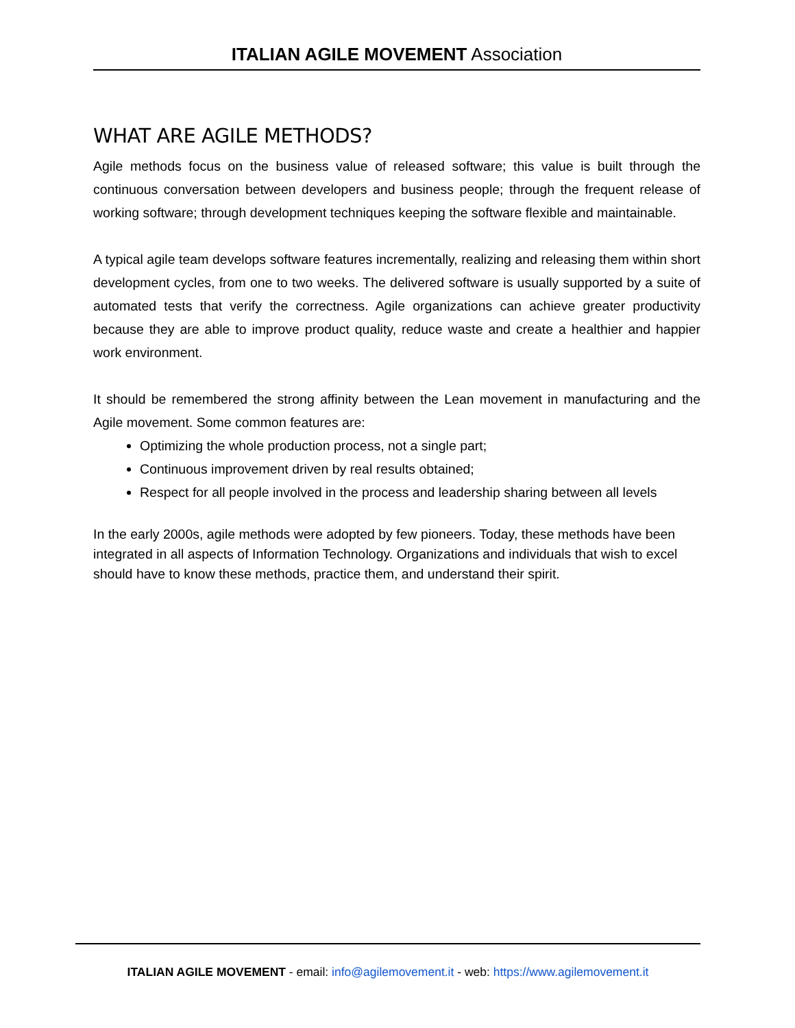ITALIAN AGILE MOVEMENT Association
WHAT ARE AGILE METHODS?
Agile methods focus on the business value of released software; this value is built through the continuous conversation between developers and business people; through the frequent release of working software; through development techniques keeping the software flexible and maintainable.
A typical agile team develops software features incrementally, realizing and releasing them within short development cycles, from one to two weeks. The delivered software is usually supported by a suite of automated tests that verify the correctness. Agile organizations can achieve greater productivity because they are able to improve product quality, reduce waste and create a healthier and happier work environment.
It should be remembered the strong affinity between the Lean movement in manufacturing and the Agile movement. Some common features are:
Optimizing the whole production process, not a single part;
Continuous improvement driven by real results obtained;
Respect for all people involved in the process and leadership sharing between all levels
In the early 2000s, agile methods were adopted by few pioneers. Today, these methods have been integrated in all aspects of Information Technology. Organizations and individuals that wish to excel should have to know these methods, practice them, and understand their spirit.
ITALIAN AGILE MOVEMENT - email: info@agilemovement.it - web: https://www.agilemovement.it